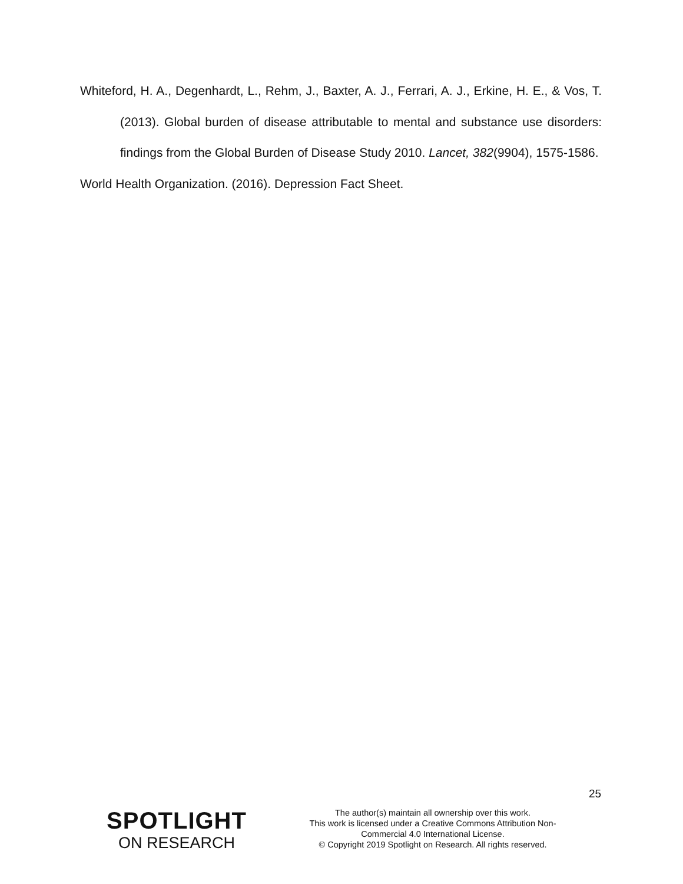Whiteford, H. A., Degenhardt, L., Rehm, J., Baxter, A. J., Ferrari, A. J., Erkine, H. E., & Vos, T. (2013). Global burden of disease attributable to mental and substance use disorders: findings from the Global Burden of Disease Study 2010. Lancet, 382(9904), 1575-1586.
World Health Organization. (2016). Depression Fact Sheet.
25
SPOTLIGHT
ON RESEARCH
The author(s) maintain all ownership over this work.
This work is licensed under a Creative Commons Attribution Non-
Commercial 4.0 International License.
© Copyright 2019 Spotlight on Research. All rights reserved.